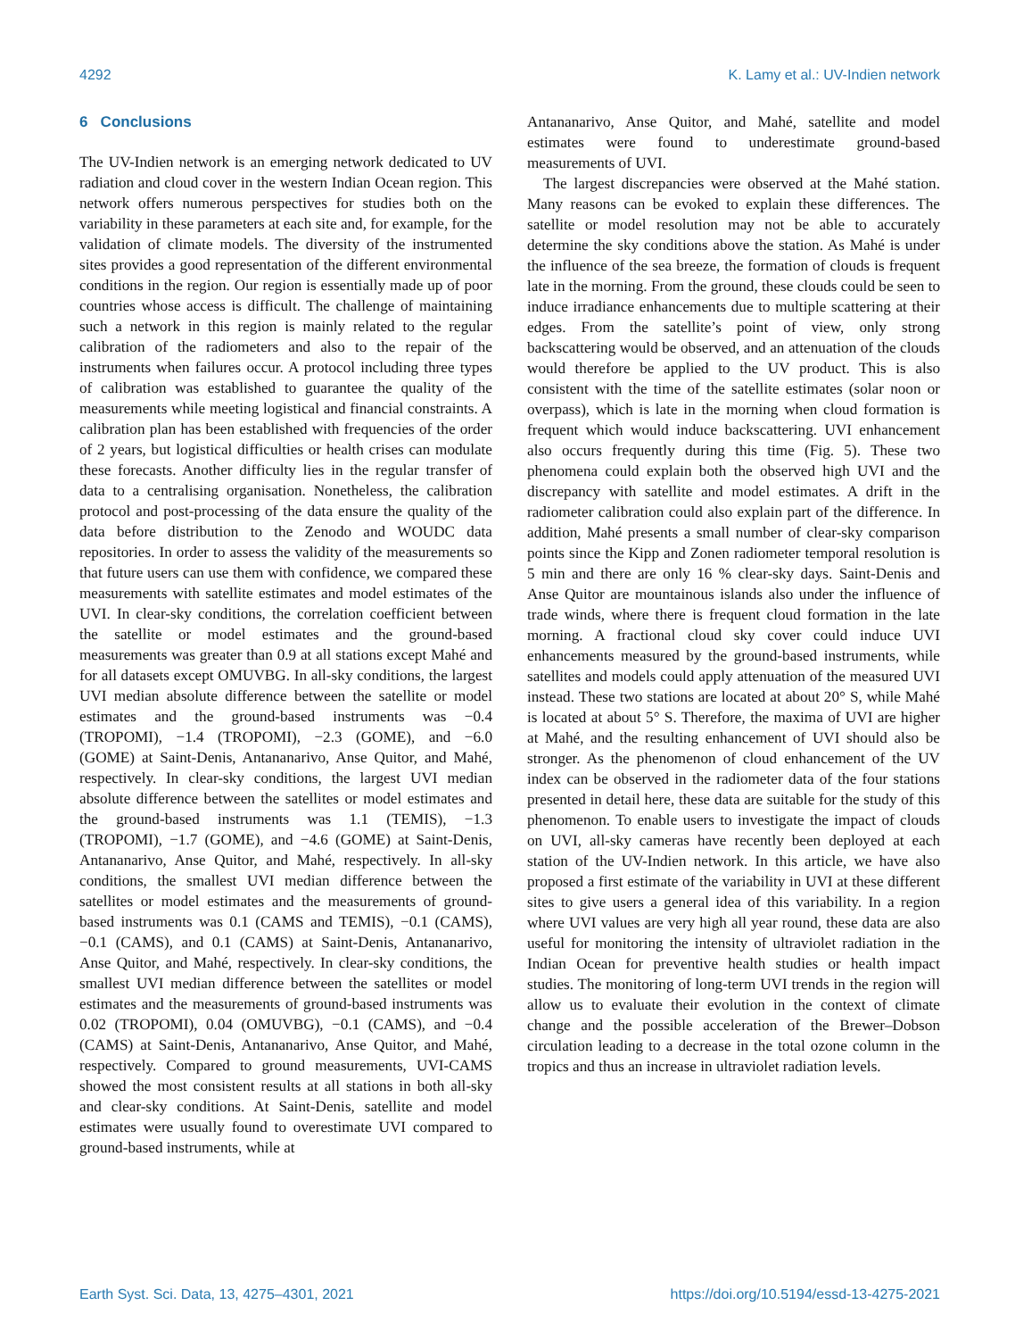4292 K. Lamy et al.: UV-Indien network
6 Conclusions
The UV-Indien network is an emerging network dedicated to UV radiation and cloud cover in the western Indian Ocean region. This network offers numerous perspectives for studies both on the variability in these parameters at each site and, for example, for the validation of climate models. The diversity of the instrumented sites provides a good representation of the different environmental conditions in the region. Our region is essentially made up of poor countries whose access is difficult. The challenge of maintaining such a network in this region is mainly related to the regular calibration of the radiometers and also to the repair of the instruments when failures occur. A protocol including three types of calibration was established to guarantee the quality of the measurements while meeting logistical and financial constraints. A calibration plan has been established with frequencies of the order of 2 years, but logistical difficulties or health crises can modulate these forecasts. Another difficulty lies in the regular transfer of data to a centralising organisation. Nonetheless, the calibration protocol and post-processing of the data ensure the quality of the data before distribution to the Zenodo and WOUDC data repositories. In order to assess the validity of the measurements so that future users can use them with confidence, we compared these measurements with satellite estimates and model estimates of the UVI. In clear-sky conditions, the correlation coefficient between the satellite or model estimates and the ground-based measurements was greater than 0.9 at all stations except Mahé and for all datasets except OMUVBG. In all-sky conditions, the largest UVI median absolute difference between the satellite or model estimates and the ground-based instruments was −0.4 (TROPOMI), −1.4 (TROPOMI), −2.3 (GOME), and −6.0 (GOME) at Saint-Denis, Antananarivo, Anse Quitor, and Mahé, respectively. In clear-sky conditions, the largest UVI median absolute difference between the satellites or model estimates and the ground-based instruments was 1.1 (TEMIS), −1.3 (TROPOMI), −1.7 (GOME), and −4.6 (GOME) at Saint-Denis, Antananarivo, Anse Quitor, and Mahé, respectively. In all-sky conditions, the smallest UVI median difference between the satellites or model estimates and the measurements of ground-based instruments was 0.1 (CAMS and TEMIS), −0.1 (CAMS), −0.1 (CAMS), and 0.1 (CAMS) at Saint-Denis, Antananarivo, Anse Quitor, and Mahé, respectively. In clear-sky conditions, the smallest UVI median difference between the satellites or model estimates and the measurements of ground-based instruments was 0.02 (TROPOMI), 0.04 (OMUVBG), −0.1 (CAMS), and −0.4 (CAMS) at Saint-Denis, Antananarivo, Anse Quitor, and Mahé, respectively. Compared to ground measurements, UVI-CAMS showed the most consistent results at all stations in both all-sky and clear-sky conditions. At Saint-Denis, satellite and model estimates were usually found to overestimate UVI compared to ground-based instruments, while at
Antananarivo, Anse Quitor, and Mahé, satellite and model estimates were found to underestimate ground-based measurements of UVI.
The largest discrepancies were observed at the Mahé station. Many reasons can be evoked to explain these differences. The satellite or model resolution may not be able to accurately determine the sky conditions above the station. As Mahé is under the influence of the sea breeze, the formation of clouds is frequent late in the morning. From the ground, these clouds could be seen to induce irradiance enhancements due to multiple scattering at their edges. From the satellite’s point of view, only strong backscattering would be observed, and an attenuation of the clouds would therefore be applied to the UV product. This is also consistent with the time of the satellite estimates (solar noon or overpass), which is late in the morning when cloud formation is frequent which would induce backscattering. UVI enhancement also occurs frequently during this time (Fig. 5). These two phenomena could explain both the observed high UVI and the discrepancy with satellite and model estimates. A drift in the radiometer calibration could also explain part of the difference. In addition, Mahé presents a small number of clear-sky comparison points since the Kipp and Zonen radiometer temporal resolution is 5 min and there are only 16 % clear-sky days. Saint-Denis and Anse Quitor are mountainous islands also under the influence of trade winds, where there is frequent cloud formation in the late morning. A fractional cloud sky cover could induce UVI enhancements measured by the ground-based instruments, while satellites and models could apply attenuation of the measured UVI instead. These two stations are located at about 20° S, while Mahé is located at about 5° S. Therefore, the maxima of UVI are higher at Mahé, and the resulting enhancement of UVI should also be stronger. As the phenomenon of cloud enhancement of the UV index can be observed in the radiometer data of the four stations presented in detail here, these data are suitable for the study of this phenomenon. To enable users to investigate the impact of clouds on UVI, all-sky cameras have recently been deployed at each station of the UV-Indien network. In this article, we have also proposed a first estimate of the variability in UVI at these different sites to give users a general idea of this variability. In a region where UVI values are very high all year round, these data are also useful for monitoring the intensity of ultraviolet radiation in the Indian Ocean for preventive health studies or health impact studies. The monitoring of long-term UVI trends in the region will allow us to evaluate their evolution in the context of climate change and the possible acceleration of the Brewer–Dobson circulation leading to a decrease in the total ozone column in the tropics and thus an increase in ultraviolet radiation levels.
Earth Syst. Sci. Data, 13, 4275–4301, 2021 https://doi.org/10.5194/essd-13-4275-2021